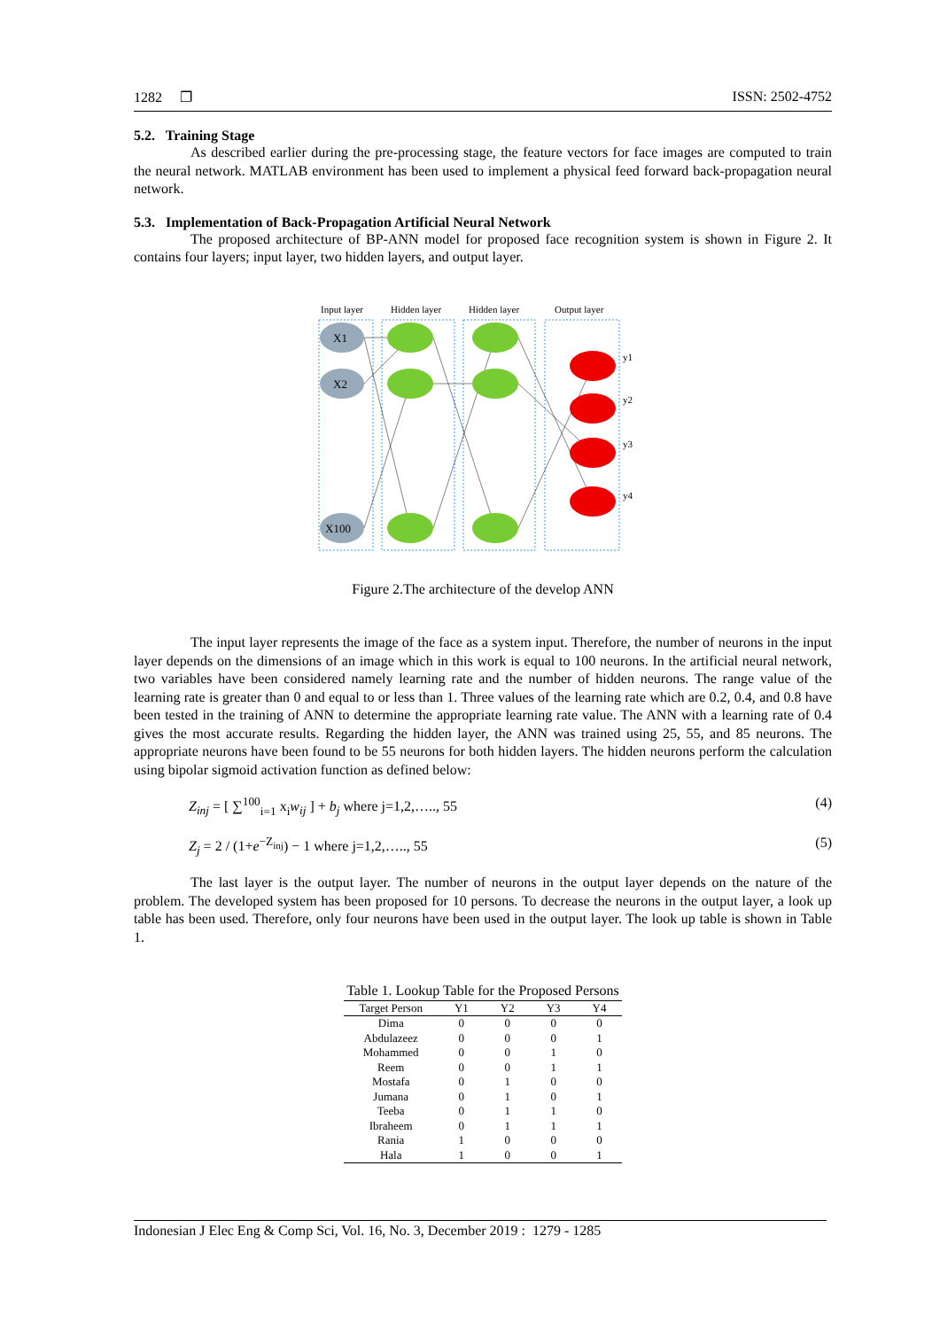1282 ❐ ISSN: 2502-4752
5.2. Training Stage
As described earlier during the pre-processing stage, the feature vectors for face images are computed to train the neural network. MATLAB environment has been used to implement a physical feed forward back-propagation neural network.
5.3. Implementation of Back-Propagation Artificial Neural Network
The proposed architecture of BP-ANN model for proposed face recognition system is shown in Figure 2. It contains four layers; input layer, two hidden layers, and output layer.
Input layer
Hidden layer
Hidden layer
Output layer
X1
X2
X100
y1
y2
y3
y4
Figure 2.The architecture of the develop ANN
The input layer represents the image of the face as a system input. Therefore, the number of neurons in the input layer depends on the dimensions of an image which in this work is equal to 100 neurons. In the artificial neural network, two variables have been considered namely learning rate and the number of hidden neurons. The range value of the learning rate is greater than 0 and equal to or less than 1. Three values of the learning rate which are 0.2, 0.4, and 0.8 have been tested in the training of ANN to determine the appropriate learning rate value. The ANN with a learning rate of 0.4 gives the most accurate results. Regarding the hidden layer, the ANN was trained using 25, 55, and 85 neurons. The appropriate neurons have been found to be 55 neurons for both hidden layers. The hidden neurons perform the calculation using bipolar sigmoid activation function as defined below:
Z<sub>inj</sub> = [ ∑<sup>100</sup><sub>i=1</sub> x<sub>i</sub>w<sub>ij</sub> ] + b<sub>j</sub> where j=1,2,….., 55 (4)
Z<sub>j</sub> = 2 / (1+e<sup>−Z<sub>inj</sub></sup>) − 1 where j=1,2,….., 55 (5)
The last layer is the output layer. The number of neurons in the output layer depends on the nature of the problem. The developed system has been proposed for 10 persons. To decrease the neurons in the output layer, a look up table has been used. Therefore, only four neurons have been used in the output layer. The look up table is shown in Table 1.
Table 1. Lookup Table for the Proposed Persons
| Target Person | Y1 | Y2 | Y3 | Y4 |
| --- | --- | --- | --- | --- |
| Dima | 0 | 0 | 0 | 0 |
| Abdulazeez | 0 | 0 | 0 | 1 |
| Mohammed | 0 | 0 | 1 | 0 |
| Reem | 0 | 0 | 1 | 1 |
| Mostafa | 0 | 1 | 0 | 0 |
| Jumana | 0 | 1 | 0 | 1 |
| Teeba | 0 | 1 | 1 | 0 |
| Ibraheem | 0 | 1 | 1 | 1 |
| Rania | 1 | 0 | 0 | 0 |
| Hala | 1 | 0 | 0 | 1 |
Indonesian J Elec Eng & Comp Sci, Vol. 16, No. 3, December 2019 : 1279 - 1285